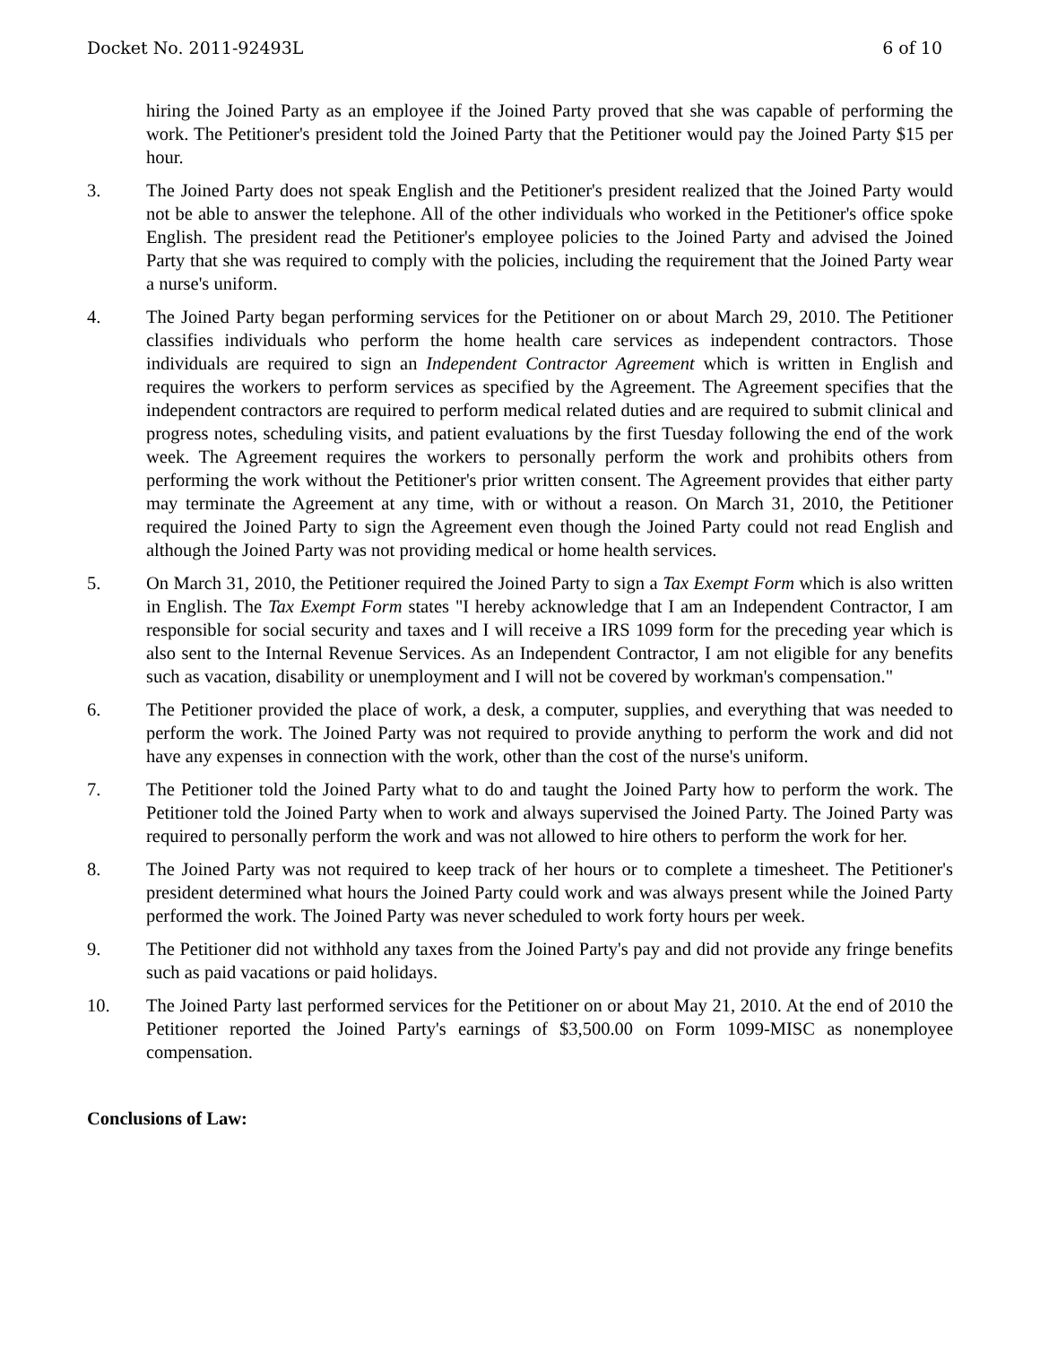Docket No. 2011-92493L 6 of 10
hiring the Joined Party as an employee if the Joined Party proved that she was capable of performing the work. The Petitioner's president told the Joined Party that the Petitioner would pay the Joined Party $15 per hour.
3. The Joined Party does not speak English and the Petitioner's president realized that the Joined Party would not be able to answer the telephone. All of the other individuals who worked in the Petitioner's office spoke English. The president read the Petitioner's employee policies to the Joined Party and advised the Joined Party that she was required to comply with the policies, including the requirement that the Joined Party wear a nurse's uniform.
4. The Joined Party began performing services for the Petitioner on or about March 29, 2010. The Petitioner classifies individuals who perform the home health care services as independent contractors. Those individuals are required to sign an Independent Contractor Agreement which is written in English and requires the workers to perform services as specified by the Agreement. The Agreement specifies that the independent contractors are required to perform medical related duties and are required to submit clinical and progress notes, scheduling visits, and patient evaluations by the first Tuesday following the end of the work week. The Agreement requires the workers to personally perform the work and prohibits others from performing the work without the Petitioner's prior written consent. The Agreement provides that either party may terminate the Agreement at any time, with or without a reason. On March 31, 2010, the Petitioner required the Joined Party to sign the Agreement even though the Joined Party could not read English and although the Joined Party was not providing medical or home health services.
5. On March 31, 2010, the Petitioner required the Joined Party to sign a Tax Exempt Form which is also written in English. The Tax Exempt Form states "I hereby acknowledge that I am an Independent Contractor, I am responsible for social security and taxes and I will receive a IRS 1099 form for the preceding year which is also sent to the Internal Revenue Services. As an Independent Contractor, I am not eligible for any benefits such as vacation, disability or unemployment and I will not be covered by workman's compensation."
6. The Petitioner provided the place of work, a desk, a computer, supplies, and everything that was needed to perform the work. The Joined Party was not required to provide anything to perform the work and did not have any expenses in connection with the work, other than the cost of the nurse's uniform.
7. The Petitioner told the Joined Party what to do and taught the Joined Party how to perform the work. The Petitioner told the Joined Party when to work and always supervised the Joined Party. The Joined Party was required to personally perform the work and was not allowed to hire others to perform the work for her.
8. The Joined Party was not required to keep track of her hours or to complete a timesheet. The Petitioner's president determined what hours the Joined Party could work and was always present while the Joined Party performed the work. The Joined Party was never scheduled to work forty hours per week.
9. The Petitioner did not withhold any taxes from the Joined Party's pay and did not provide any fringe benefits such as paid vacations or paid holidays.
10. The Joined Party last performed services for the Petitioner on or about May 21, 2010. At the end of 2010 the Petitioner reported the Joined Party's earnings of $3,500.00 on Form 1099-MISC as nonemployee compensation.
Conclusions of Law: